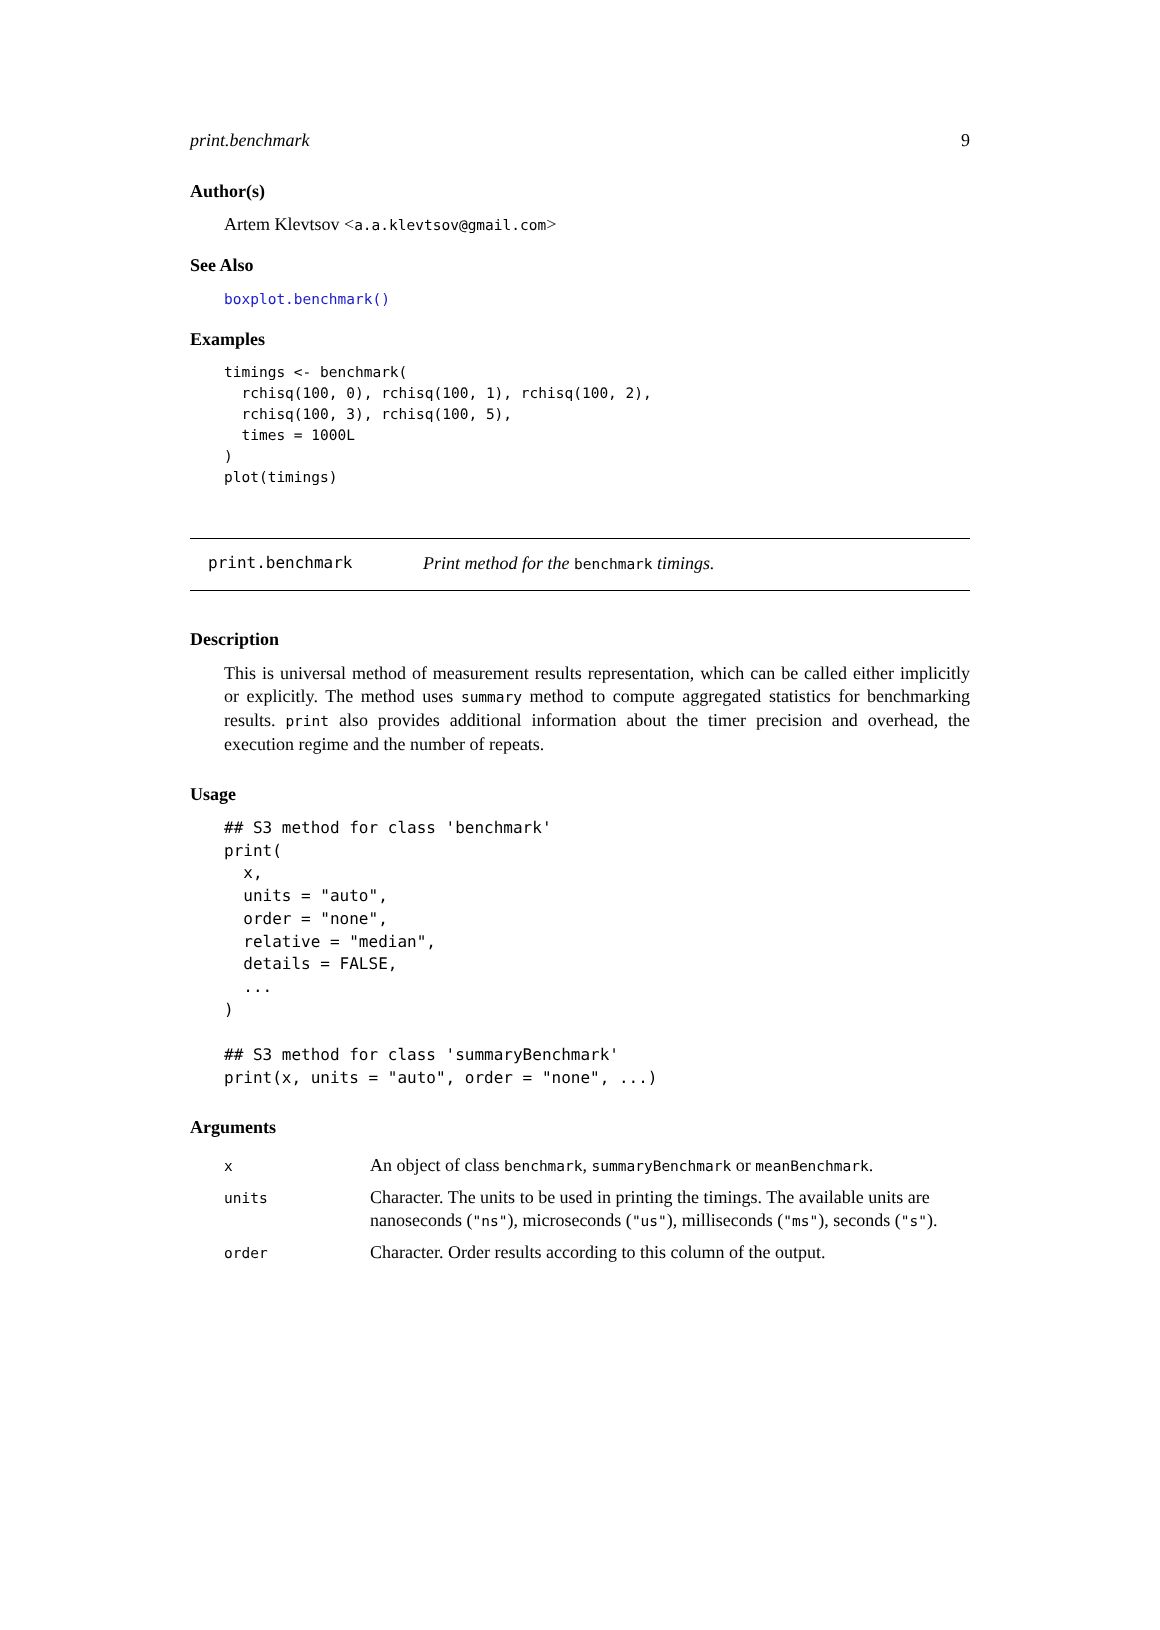print.benchmark 9
Author(s)
Artem Klevtsov <a.a.klevtsov@gmail.com>
See Also
boxplot.benchmark()
Examples
timings <- benchmark(
  rchisq(100, 0), rchisq(100, 1), rchisq(100, 2),
  rchisq(100, 3), rchisq(100, 5),
  times = 1000L
)
plot(timings)
print.benchmark Print method for the benchmark timings.
Description
This is universal method of measurement results representation, which can be called either implicitly or explicitly. The method uses summary method to compute aggregated statistics for benchmarking results. print also provides additional information about the timer precision and overhead, the execution regime and the number of repeats.
Usage
## S3 method for class 'benchmark'
print(
  x,
  units = "auto",
  order = "none",
  relative = "median",
  details = FALSE,
  ...
)

## S3 method for class 'summaryBenchmark'
print(x, units = "auto", order = "none", ...)
Arguments
| x | An object of class benchmark , summaryBenchmark or meanBenchmark . |
| units | Character. The units to be used in printing the timings. The available units are nanoseconds ( "ns" ), microseconds ( "us" ), milliseconds ( "ms" ), seconds ( "s" ). |
| order | Character. Order results according to this column of the output. |